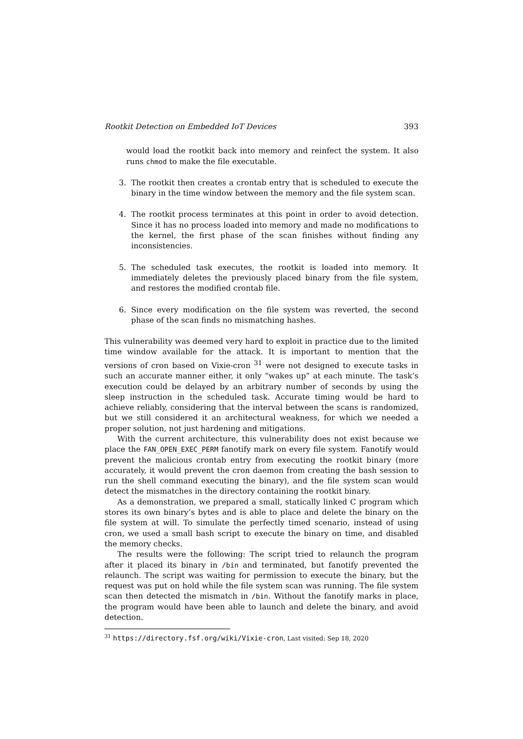Rootkit Detection on Embedded IoT Devices 393
would load the rootkit back into memory and reinfect the system. It also runs chmod to make the file executable.
3. The rootkit then creates a crontab entry that is scheduled to execute the binary in the time window between the memory and the file system scan.
4. The rootkit process terminates at this point in order to avoid detection. Since it has no process loaded into memory and made no modifications to the kernel, the first phase of the scan finishes without finding any inconsistencies.
5. The scheduled task executes, the rootkit is loaded into memory. It immediately deletes the previously placed binary from the file system, and restores the modified crontab file.
6. Since every modification on the file system was reverted, the second phase of the scan finds no mismatching hashes.
This vulnerability was deemed very hard to exploit in practice due to the limited time window available for the attack. It is important to mention that the versions of cron based on Vixie-cron <sup>31</sup> were not designed to execute tasks in such an accurate manner either, it only “wakes up” at each minute. The task’s execution could be delayed by an arbitrary number of seconds by using the sleep instruction in the scheduled task. Accurate timing would be hard to achieve reliably, considering that the interval between the scans is randomized, but we still considered it an architectural weakness, for which we needed a proper solution, not just hardening and mitigations.
With the current architecture, this vulnerability does not exist because we place the FAN_OPEN_EXEC_PERM fanotify mark on every file system. Fanotify would prevent the malicious crontab entry from executing the rootkit binary (more accurately, it would prevent the cron daemon from creating the bash session to run the shell command executing the binary), and the file system scan would detect the mismatches in the directory containing the rootkit binary.
As a demonstration, we prepared a small, statically linked C program which stores its own binary’s bytes and is able to place and delete the binary on the file system at will. To simulate the perfectly timed scenario, instead of using cron, we used a small bash script to execute the binary on time, and disabled the memory checks.
The results were the following: The script tried to relaunch the program after it placed its binary in /bin and terminated, but fanotify prevented the relaunch. The script was waiting for permission to execute the binary, but the request was put on hold while the file system scan was running. The file system scan then detected the mismatch in /bin. Without the fanotify marks in place, the program would have been able to launch and delete the binary, and avoid detection.
<sup>31</sup> https://directory.fsf.org/wiki/Vixie-cron, Last visited: Sep 18, 2020